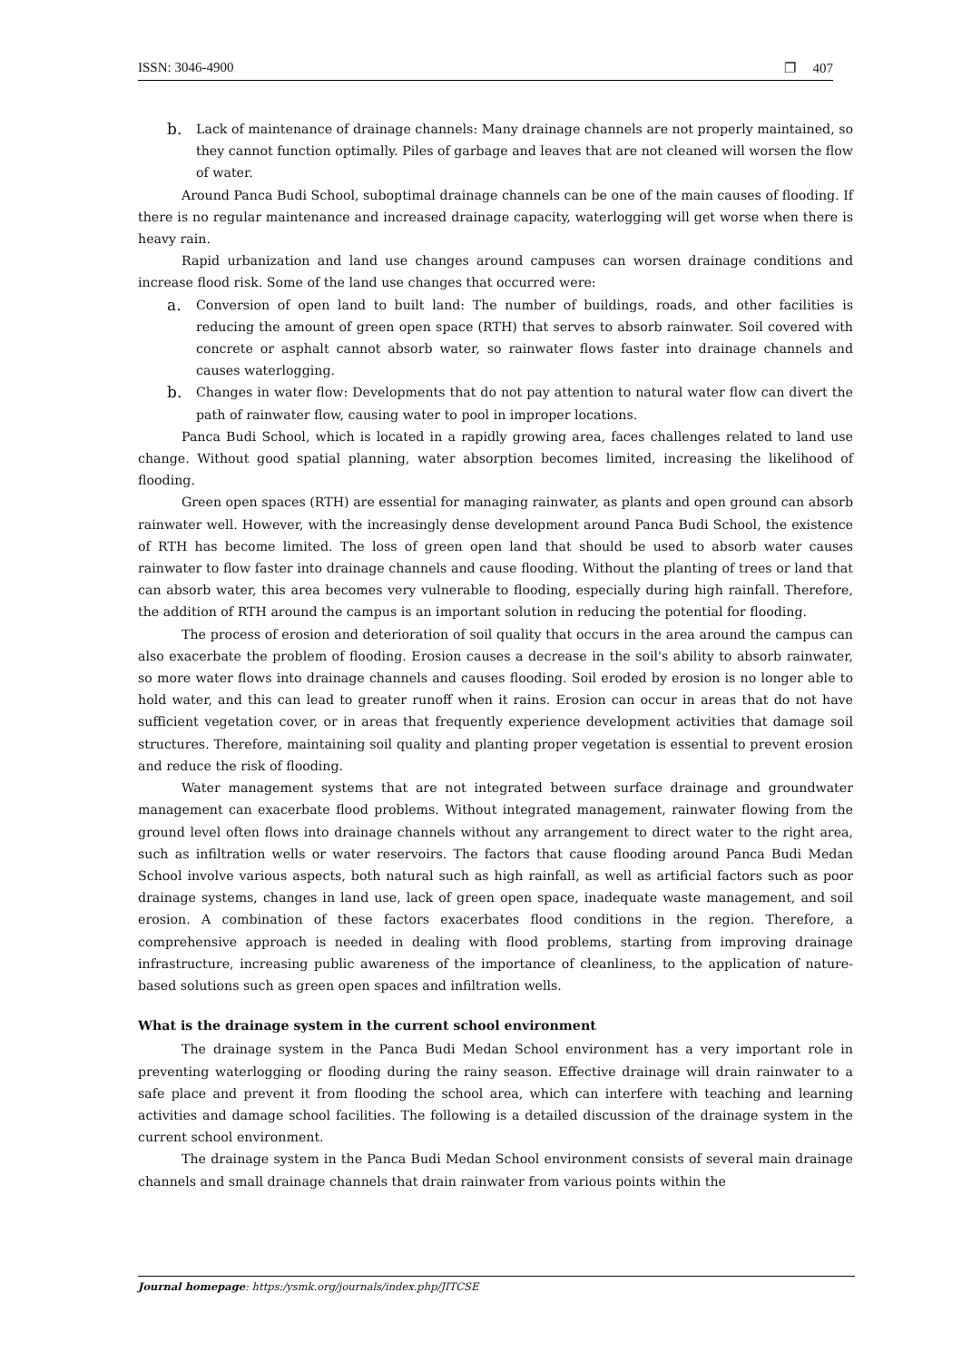ISSN: 3046-4900 ❐ 407
b.
Lack of maintenance of drainage channels: Many drainage channels are not properly maintained, so they cannot function optimally. Piles of garbage and leaves that are not cleaned will worsen the flow of water.
Around Panca Budi School, suboptimal drainage channels can be one of the main causes of flooding. If there is no regular maintenance and increased drainage capacity, waterlogging will get worse when there is heavy rain.
Rapid urbanization and land use changes around campuses can worsen drainage conditions and increase flood risk. Some of the land use changes that occurred were:
a.
Conversion of open land to built land: The number of buildings, roads, and other facilities is reducing the amount of green open space (RTH) that serves to absorb rainwater. Soil covered with concrete or asphalt cannot absorb water, so rainwater flows faster into drainage channels and causes waterlogging.
b.
Changes in water flow: Developments that do not pay attention to natural water flow can divert the path of rainwater flow, causing water to pool in improper locations.
Panca Budi School, which is located in a rapidly growing area, faces challenges related to land use change. Without good spatial planning, water absorption becomes limited, increasing the likelihood of flooding.
Green open spaces (RTH) are essential for managing rainwater, as plants and open ground can absorb rainwater well. However, with the increasingly dense development around Panca Budi School, the existence of RTH has become limited. The loss of green open land that should be used to absorb water causes rainwater to flow faster into drainage channels and cause flooding. Without the planting of trees or land that can absorb water, this area becomes very vulnerable to flooding, especially during high rainfall. Therefore, the addition of RTH around the campus is an important solution in reducing the potential for flooding.
The process of erosion and deterioration of soil quality that occurs in the area around the campus can also exacerbate the problem of flooding. Erosion causes a decrease in the soil's ability to absorb rainwater, so more water flows into drainage channels and causes flooding. Soil eroded by erosion is no longer able to hold water, and this can lead to greater runoff when it rains. Erosion can occur in areas that do not have sufficient vegetation cover, or in areas that frequently experience development activities that damage soil structures. Therefore, maintaining soil quality and planting proper vegetation is essential to prevent erosion and reduce the risk of flooding.
Water management systems that are not integrated between surface drainage and groundwater management can exacerbate flood problems. Without integrated management, rainwater flowing from the ground level often flows into drainage channels without any arrangement to direct water to the right area, such as infiltration wells or water reservoirs. The factors that cause flooding around Panca Budi Medan School involve various aspects, both natural such as high rainfall, as well as artificial factors such as poor drainage systems, changes in land use, lack of green open space, inadequate waste management, and soil erosion. A combination of these factors exacerbates flood conditions in the region. Therefore, a comprehensive approach is needed in dealing with flood problems, starting from improving drainage infrastructure, increasing public awareness of the importance of cleanliness, to the application of nature-based solutions such as green open spaces and infiltration wells.
What is the drainage system in the current school environment
The drainage system in the Panca Budi Medan School environment has a very important role in preventing waterlogging or flooding during the rainy season. Effective drainage will drain rainwater to a safe place and prevent it from flooding the school area, which can interfere with teaching and learning activities and damage school facilities. The following is a detailed discussion of the drainage system in the current school environment.
The drainage system in the Panca Budi Medan School environment consists of several main drainage channels and small drainage channels that drain rainwater from various points within the
Journal homepage: https:/ysmk.org/journals/index.php/JITCSE